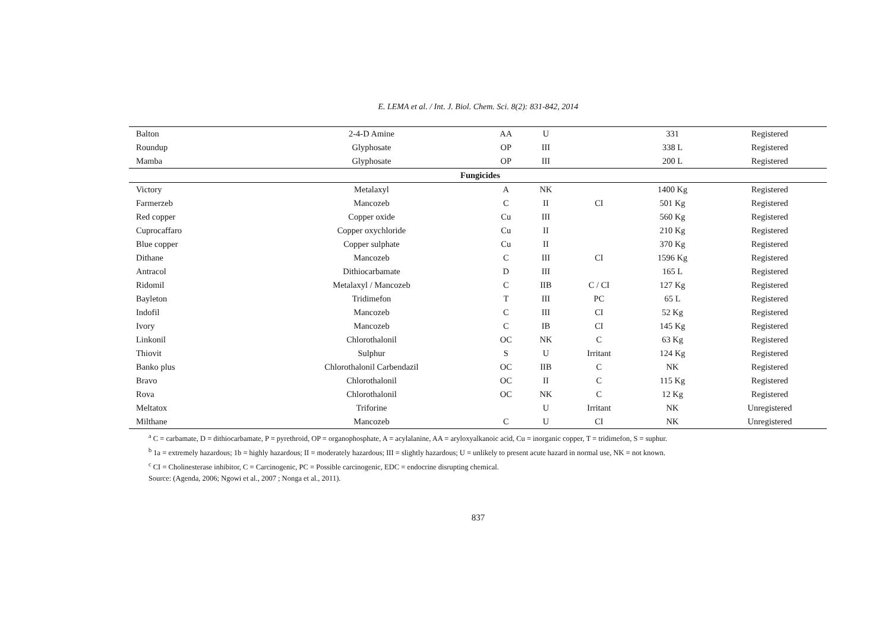E. LEMA et al. / Int. J. Biol. Chem. Sci. 8(2): 831-842, 2014
| Balton | 2-4-D Amine | AA | U | | 331 | Registered |
| Roundup | Glyphosate | OP | III | | 338 L | Registered |
| Mamba | Glyphosate | OP | III | | 200 L | Registered |
| Fungicides | | | | | | |
| Victory | Metalaxyl | A | NK | | 1400 Kg | Registered |
| Farmerzeb | Mancozeb | C | II | CI | 501 Kg | Registered |
| Red copper | Copper oxide | Cu | III | | 560 Kg | Registered |
| Cuprocaffaro | Copper oxychloride | Cu | II | | 210 Kg | Registered |
| Blue copper | Copper sulphate | Cu | II | | 370 Kg | Registered |
| Dithane | Mancozeb | C | III | CI | 1596 Kg | Registered |
| Antracol | Dithiocarbamate | D | III | | 165 L | Registered |
| Ridomil | Metalaxyl / Mancozeb | C | IIB | C / CI | 127 Kg | Registered |
| Bayleton | Tridimefon | T | III | PC | 65 L | Registered |
| Indofil | Mancozeb | C | III | CI | 52 Kg | Registered |
| Ivory | Mancozeb | C | IB | CI | 145 Kg | Registered |
| Linkonil | Chlorothalonil | OC | NK | C | 63 Kg | Registered |
| Thiovit | Sulphur | S | U | Irritant | 124 Kg | Registered |
| Banko plus | Chlorothalonil Carbendazil | OC | IIB | C | NK | Registered |
| Bravo | Chlorothalonil | OC | II | C | 115 Kg | Registered |
| Rova | Chlorothalonil | OC | NK | C | 12 Kg | Registered |
| Meltatox | Triforine | | U | Irritant | NK | Unregistered |
| Milthane | Mancozeb | C | U | CI | NK | Unregistered |
<sup>a</sup> C = carbamate, D = dithiocarbamate, P = pyrethroid, OP = organophosphate, A = acylalanine, AA = aryloxyalkanoic acid, Cu = inorganic copper, T = tridimefon, S = suphur.
<sup>b</sup> 1a = extremely hazardous; 1b = highly hazardous; II = moderately hazardous; III = slightly hazardous; U = unlikely to present acute hazard in normal use, NK = not known.
<sup>c</sup> CI = Cholinesterase inhibitor, C = Carcinogenic, PC = Possible carcinogenic, EDC = endocrine disrupting chemical.
Source: (Agenda, 2006; Ngowi et al., 2007 ; Nonga et al., 2011).
837